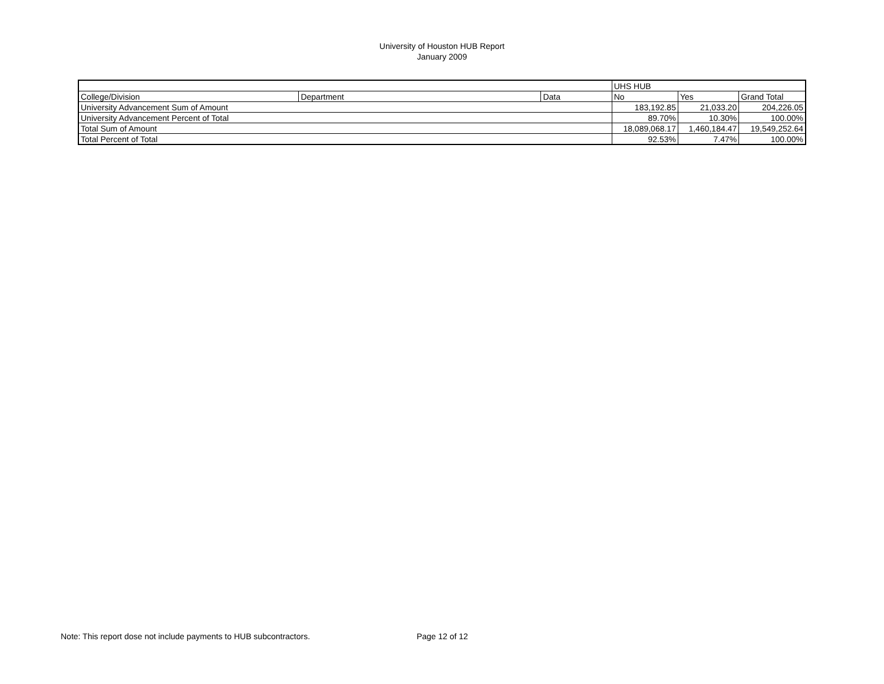University of Houston HUB Report
January 2009
| | | | UHS HUB | | |
| College/Division | Department | Data | No | Yes | Grand Total |
| University Advancement Sum of Amount | | | 183,192.85 | 21,033.20 | 204,226.05 |
| University Advancement Percent of Total | | | 89.70% | 10.30% | 100.00% |
| Total Sum of Amount | | | 18,089,068.17 | 1,460,184.47 | 19,549,252.64 |
| Total Percent of Total | | | 92.53% | 7.47% | 100.00% |
Note: This report dose not include payments to HUB subcontractors. Page 12 of 12